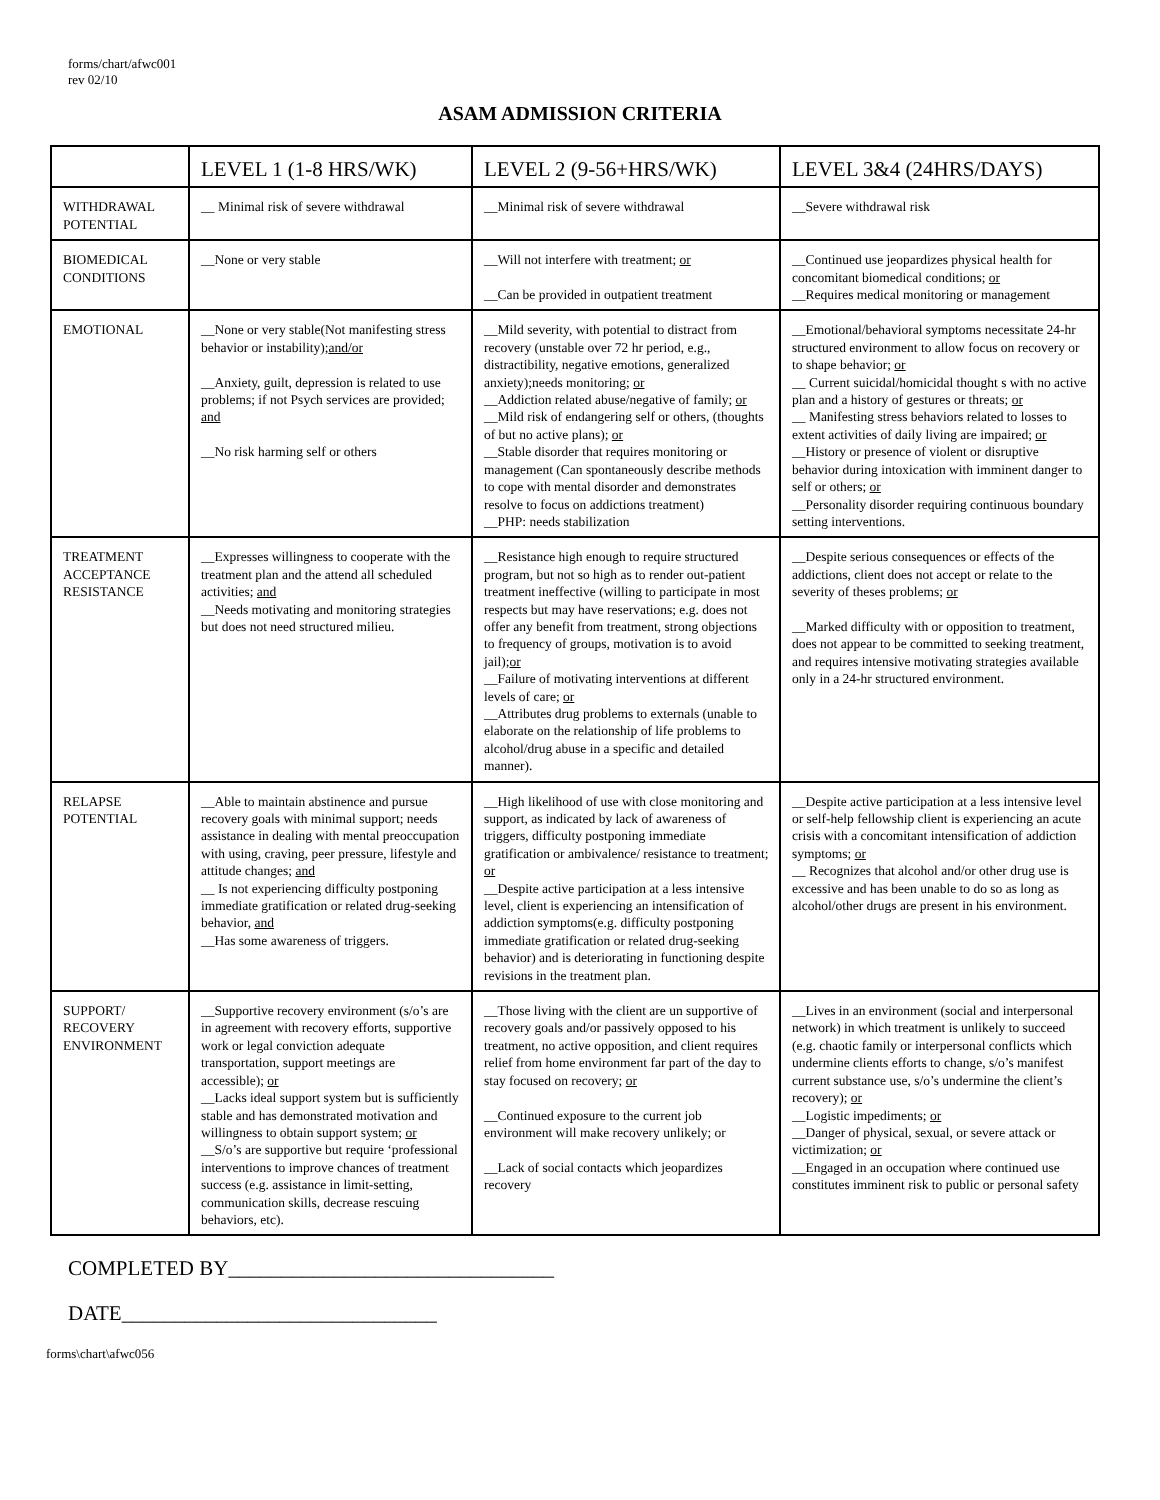forms/chart/afwc001
rev 02/10
ASAM ADMISSION CRITERIA
| | LEVEL 1 (1-8 HRS/WK) | LEVEL 2 (9-56+HRS/WK) | LEVEL 3&4 (24HRS/DAYS) |
| --- | --- | --- | --- |
| WITHDRAWAL POTENTIAL | __ Minimal risk of severe withdrawal | __Minimal risk of severe withdrawal | __Severe withdrawal risk |
| BIOMEDICAL CONDITIONS | __None or very stable | __Will not interfere with treatment; or __Can be provided in outpatient treatment | __Continued use jeopardizes physical health for concomitant biomedical conditions; or __Requires medical monitoring or management |
| EMOTIONAL | __None or very stable(Not manifesting stress behavior or instability); and/or __Anxiety, guilt, depression is related to use problems; if not Psych services are provided; and __No risk harming self or others | __Mild severity, with potential to distract from recovery (unstable over 72 hr period, e.g., distractibility, negative emotions, generalized anxiety);needs monitoring; or __Addiction related abuse/negative of family; or __Mild risk of endangering self or others, (thoughts of but no active plans); or __Stable disorder that requires monitoring or management (Can spontaneously describe methods to cope with mental disorder and demonstrates resolve to focus on addictions treatment) __PHP: needs stabilization | __Emotional/behavioral symptoms necessitate 24-hr structured environment to allow focus on recovery or to shape behavior; or __ Current suicidal/homicidal thought s with no active plan and a history of gestures or threats; or __ Manifesting stress behaviors related to losses to extent activities of daily living are impaired; or __History or presence of violent or disruptive behavior during intoxication with imminent danger to self or others; or __Personality disorder requiring continuous boundary setting interventions. |
| TREATMENT ACCEPTANCE RESISTANCE | __Expresses willingness to cooperate with the treatment plan and the attend all scheduled activities; and __Needs motivating and monitoring strategies but does not need structured milieu. | __Resistance high enough to require structured program, but not so high as to render out-patient treatment ineffective (willing to participate in most respects but may have reservations; e.g. does not offer any benefit from treatment, strong objections to frequency of groups, motivation is to avoid jail); or __Failure of motivating interventions at different levels of care; or __Attributes drug problems to externals (unable to elaborate on the relationship of life problems to alcohol/drug abuse in a specific and detailed manner). | __Despite serious consequences or effects of the addictions, client does not accept or relate to the severity of theses problems; or __Marked difficulty with or opposition to treatment, does not appear to be committed to seeking treatment, and requires intensive motivating strategies available only in a 24-hr structured environment. |
| RELAPSE POTENTIAL | __Able to maintain abstinence and pursue recovery goals with minimal support; needs assistance in dealing with mental preoccupation with using, craving, peer pressure, lifestyle and attitude changes; and __ Is not experiencing difficulty postponing immediate gratification or related drug-seeking behavior, and __Has some awareness of triggers. | __High likelihood of use with close monitoring and support, as indicated by lack of awareness of triggers, difficulty postponing immediate gratification or ambivalence/ resistance to treatment; or __Despite active participation at a less intensive level, client is experiencing an intensification of addiction symptoms(e.g. difficulty postponing immediate gratification or related drug-seeking behavior) and is deteriorating in functioning despite revisions in the treatment plan. | __Despite active participation at a less intensive level or self-help fellowship client is experiencing an acute crisis with a concomitant intensification of addiction symptoms; or __ Recognizes that alcohol and/or other drug use is excessive and has been unable to do so as long as alcohol/other drugs are present in his environment. |
| SUPPORT/ RECOVERY ENVIRONMENT | __Supportive recovery environment (s/o’s are in agreement with recovery efforts, supportive work or legal conviction adequate transportation, support meetings are accessible); or __Lacks ideal support system but is sufficiently stable and has demonstrated motivation and willingness to obtain support system; or __S/o’s are supportive but require ‘professional interventions to improve chances of treatment success (e.g. assistance in limit-setting, communication skills, decrease rescuing behaviors, etc). | __Those living with the client are un supportive of recovery goals and/or passively opposed to his treatment, no active opposition, and client requires relief from home environment far part of the day to stay focused on recovery; or __Continued exposure to the current job environment will make recovery unlikely; or __Lack of social contacts which jeopardizes recovery | __Lives in an environment (social and interpersonal network) in which treatment is unlikely to succeed (e.g. chaotic family or interpersonal conflicts which undermine clients efforts to change, s/o’s manifest current substance use, s/o’s undermine the client’s recovery); or __Logistic impediments; or __Danger of physical, sexual, or severe attack or victimization; or __Engaged in an occupation where continued use constitutes imminent risk to public or personal safety |
COMPLETED BY_______________________________
DATE______________________________
forms\chart\afwc056